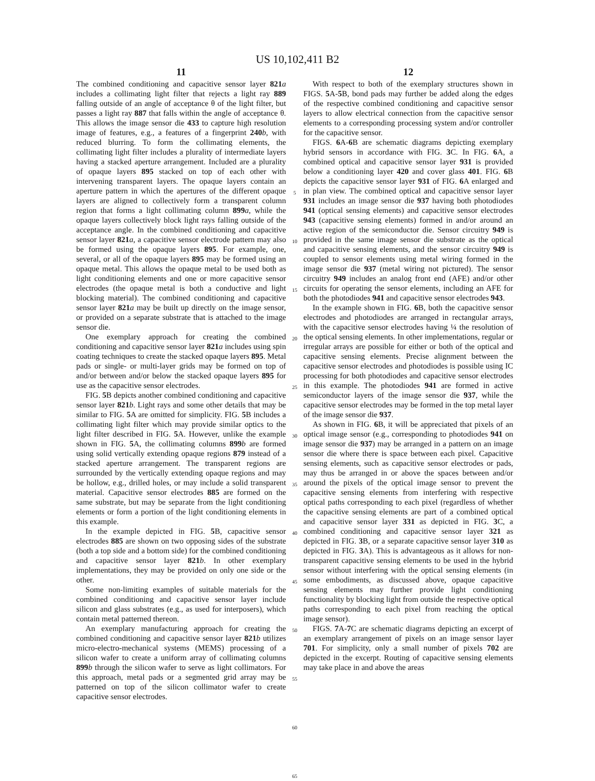US 10,102,411 B2
11
The combined conditioning and capacitive sensor layer 821 a includes a collimating light filter that rejects a light ray 889 falling outside of an angle of acceptance θ of the light filter, but passes a light ray 887 that falls within the angle of acceptance θ. This allows the image sensor die 433 to capture high resolution image of features, e.g., a features of a fingerprint 240 b, with reduced blurring. To form the collimating elements, the collimating light filter includes a plurality of intermediate layers having a stacked aperture arrangement. Included are a plurality of opaque layers 895 stacked on top of each other with intervening transparent layers. The opaque layers contain an aperture pattern in which the apertures of the different opaque layers are aligned to collectively form a transparent column region that forms a light collimating column 899 a, while the opaque layers collectively block light rays falling outside of the acceptance angle. In the combined conditioning and capacitive sensor layer 821 a, a capacitive sensor electrode pattern may also be formed using the opaque layers 895. For example, one, several, or all of the opaque layers 895 may be formed using an opaque metal. This allows the opaque metal to be used both as light conditioning elements and one or more capacitive sensor electrodes (the opaque metal is both a conductive and light blocking material). The combined conditioning and capacitive sensor layer 821 a may be built up directly on the image sensor, or provided on a separate substrate that is attached to the image sensor die.
One exemplary approach for creating the combined conditioning and capacitive sensor layer 821 a includes using spin coating techniques to create the stacked opaque layers 895. Metal pads or single- or multi-layer grids may be formed on top of and/or between and/or below the stacked opaque layers 895 for use as the capacitive sensor electrodes.
FIG. 5 B depicts another combined conditioning and capacitive sensor layer 821 b. Light rays and some other details that may be similar to FIG. 5 A are omitted for simplicity. FIG. 5 B includes a collimating light filter which may provide similar optics to the light filter described in FIG. 5 A. However, unlike the example shown in FIG. 5 A, the collimating columns 899 b are formed using solid vertically extending opaque regions 879 instead of a stacked aperture arrangement. The transparent regions are surrounded by the vertically extending opaque regions and may be hollow, e.g., drilled holes, or may include a solid transparent material. Capacitive sensor electrodes 885 are formed on the same substrate, but may be separate from the light conditioning elements or form a portion of the light conditioning elements in this example.
In the example depicted in FIG. 5 B, capacitive sensor electrodes 885 are shown on two opposing sides of the substrate (both a top side and a bottom side) for the combined conditioning and capacitive sensor layer 821 b. In other exemplary implementations, they may be provided on only one side or the other.
Some non-limiting examples of suitable materials for the combined conditioning and capacitive sensor layer include silicon and glass substrates (e.g., as used for interposers), which contain metal patterned thereon.
An exemplary manufacturing approach for creating the combined conditioning and capacitive sensor layer 821 b utilizes micro-electro-mechanical systems (MEMS) processing of a silicon wafer to create a uniform array of collimating columns 899 b through the silicon wafer to serve as light collimators. For this approach, metal pads or a segmented grid array may be patterned on top of the silicon collimator wafer to create capacitive sensor electrodes.
5
10
15
20
25
30
35
40
45
50
55
60
65
12
With respect to both of the exemplary structures shown in FIGS. 5 A-5 B, bond pads may further be added along the edges of the respective combined conditioning and capacitive sensor layers to allow electrical connection from the capacitive sensor elements to a corresponding processing system and/or controller for the capacitive sensor.
FIGS. 6 A-6 B are schematic diagrams depicting exemplary hybrid sensors in accordance with FIG. 3 C. In FIG. 6 A, a combined optical and capacitive sensor layer 931 is provided below a conditioning layer 420 and cover glass 401. FIG. 6 B depicts the capacitive sensor layer 931 of FIG. 6 A enlarged and in plan view. The combined optical and capacitive sensor layer 931 includes an image sensor die 937 having both photodiodes 941 (optical sensing elements) and capacitive sensor electrodes 943 (capacitive sensing elements) formed in and/or around an active region of the semiconductor die. Sensor circuitry 949 is provided in the same image sensor die substrate as the optical and capacitive sensing elements, and the sensor circuitry 949 is coupled to sensor elements using metal wiring formed in the image sensor die 937 (metal wiring not pictured). The sensor circuitry 949 includes an analog front end (AFE) and/or other circuits for operating the sensor elements, including an AFE for both the photodiodes 941 and capacitive sensor electrodes 943.
In the example shown in FIG. 6 B, both the capacitive sensor electrodes and photodiodes are arranged in rectangular arrays, with the capacitive sensor electrodes having ¼ the resolution of the optical sensing elements. In other implementations, regular or irregular arrays are possible for either or both of the optical and capacitive sensing elements. Precise alignment between the capacitive sensor electrodes and photodiodes is possible using IC processing for both photodiodes and capacitive sensor electrodes in this example. The photodiodes 941 are formed in active semiconductor layers of the image sensor die 937, while the capacitive sensor electrodes may be formed in the top metal layer of the image sensor die 937.
As shown in FIG. 6 B, it will be appreciated that pixels of an optical image sensor (e.g., corresponding to photodiodes 941 on image sensor die 937) may be arranged in a pattern on an image sensor die where there is space between each pixel. Capacitive sensing elements, such as capacitive sensor electrodes or pads, may thus be arranged in or above the spaces between and/or around the pixels of the optical image sensor to prevent the capacitive sensing elements from interfering with respective optical paths corresponding to each pixel (regardless of whether the capacitive sensing elements are part of a combined optical and capacitive sensor layer 331 as depicted in FIG. 3 C, a combined conditioning and capacitive sensor layer 321 as depicted in FIG. 3 B, or a separate capacitive sensor layer 310 as depicted in FIG. 3 A). This is advantageous as it allows for non-transparent capacitive sensing elements to be used in the hybrid sensor without interfering with the optical sensing elements (in some embodiments, as discussed above, opaque capacitive sensing elements may further provide light conditioning functionality by blocking light from outside the respective optical paths corresponding to each pixel from reaching the optical image sensor).
FIGS. 7 A-7 C are schematic diagrams depicting an excerpt of an exemplary arrangement of pixels on an image sensor layer 701. For simplicity, only a small number of pixels 702 are depicted in the excerpt. Routing of capacitive sensing elements may take place in and above the areas